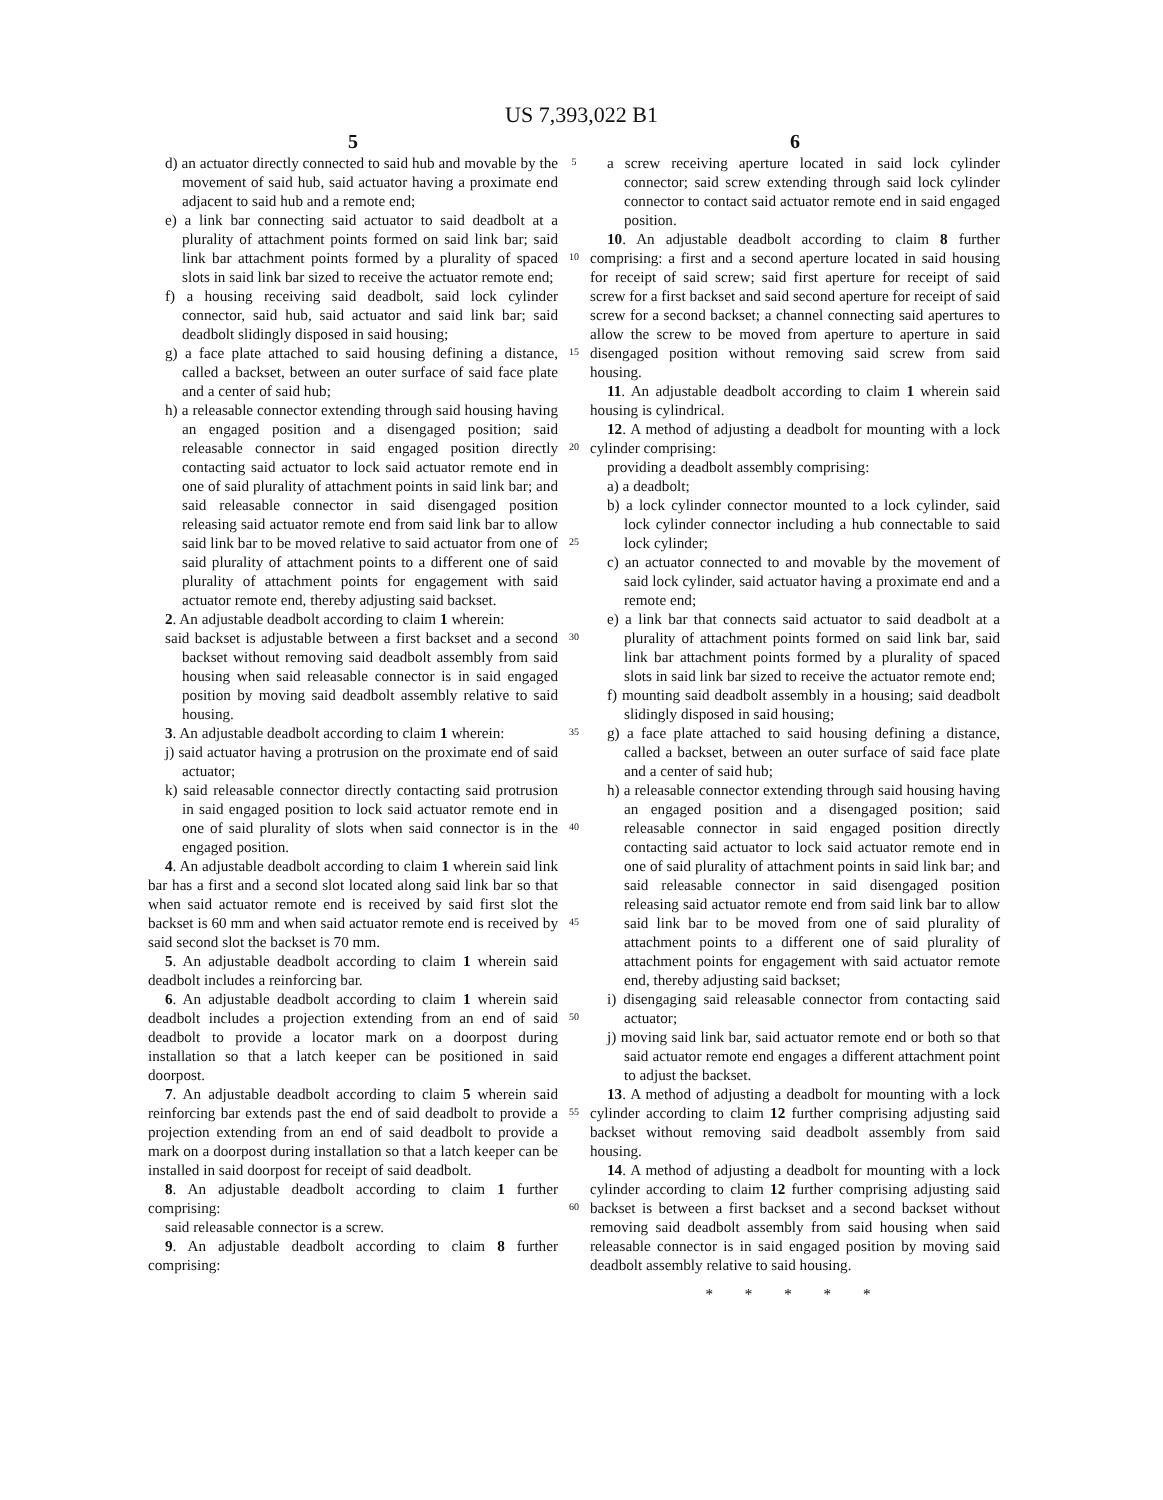US 7,393,022 B1
5
d) an actuator directly connected to said hub and movable by the movement of said hub, said actuator having a proximate end adjacent to said hub and a remote end;
e) a link bar connecting said actuator to said deadbolt at a plurality of attachment points formed on said link bar; said link bar attachment points formed by a plurality of spaced slots in said link bar sized to receive the actuator remote end;
f) a housing receiving said deadbolt, said lock cylinder connector, said hub, said actuator and said link bar; said deadbolt slidingly disposed in said housing;
g) a face plate attached to said housing defining a distance, called a backset, between an outer surface of said face plate and a center of said hub;
h) a releasable connector extending through said housing having an engaged position and a disengaged position; said releasable connector in said engaged position directly contacting said actuator to lock said actuator remote end in one of said plurality of attachment points in said link bar; and said releasable connector in said disengaged position releasing said actuator remote end from said link bar to allow said link bar to be moved relative to said actuator from one of said plurality of attachment points to a different one of said plurality of attachment points for engagement with said actuator remote end, thereby adjusting said backset.
2. An adjustable deadbolt according to claim 1 wherein:
said backset is adjustable between a first backset and a second backset without removing said deadbolt assembly from said housing when said releasable connector is in said engaged position by moving said deadbolt assembly relative to said housing.
3. An adjustable deadbolt according to claim 1 wherein:
j) said actuator having a protrusion on the proximate end of said actuator;
k) said releasable connector directly contacting said protrusion in said engaged position to lock said actuator remote end in one of said plurality of slots when said connector is in the engaged position.
4. An adjustable deadbolt according to claim 1 wherein said link bar has a first and a second slot located along said link bar so that when said actuator remote end is received by said first slot the backset is 60 mm and when said actuator remote end is received by said second slot the backset is 70 mm.
5. An adjustable deadbolt according to claim 1 wherein said deadbolt includes a reinforcing bar.
6. An adjustable deadbolt according to claim 1 wherein said deadbolt includes a projection extending from an end of said deadbolt to provide a locator mark on a doorpost during installation so that a latch keeper can be positioned in said doorpost.
7. An adjustable deadbolt according to claim 5 wherein said reinforcing bar extends past the end of said deadbolt to provide a projection extending from an end of said deadbolt to provide a mark on a doorpost during installation so that a latch keeper can be installed in said doorpost for receipt of said deadbolt.
8. An adjustable deadbolt according to claim 1 further comprising:
said releasable connector is a screw.
9. An adjustable deadbolt according to claim 8 further comprising:
5
10
15
20
25
30
35
40
45
50
55
60
6
a screw receiving aperture located in said lock cylinder connector; said screw extending through said lock cylinder connector to contact said actuator remote end in said engaged position.
10. An adjustable deadbolt according to claim 8 further comprising: a first and a second aperture located in said housing for receipt of said screw; said first aperture for receipt of said screw for a first backset and said second aperture for receipt of said screw for a second backset; a channel connecting said apertures to allow the screw to be moved from aperture to aperture in said disengaged position without removing said screw from said housing.
11. An adjustable deadbolt according to claim 1 wherein said housing is cylindrical.
12. A method of adjusting a deadbolt for mounting with a lock cylinder comprising:
providing a deadbolt assembly comprising:
a) a deadbolt;
b) a lock cylinder connector mounted to a lock cylinder, said lock cylinder connector including a hub connectable to said lock cylinder;
c) an actuator connected to and movable by the movement of said lock cylinder, said actuator having a proximate end and a remote end;
e) a link bar that connects said actuator to said deadbolt at a plurality of attachment points formed on said link bar, said link bar attachment points formed by a plurality of spaced slots in said link bar sized to receive the actuator remote end;
f) mounting said deadbolt assembly in a housing; said deadbolt slidingly disposed in said housing;
g) a face plate attached to said housing defining a distance, called a backset, between an outer surface of said face plate and a center of said hub;
h) a releasable connector extending through said housing having an engaged position and a disengaged position; said releasable connector in said engaged position directly contacting said actuator to lock said actuator remote end in one of said plurality of attachment points in said link bar; and said releasable connector in said disengaged position releasing said actuator remote end from said link bar to allow said link bar to be moved from one of said plurality of attachment points to a different one of said plurality of attachment points for engagement with said actuator remote end, thereby adjusting said backset;
i) disengaging said releasable connector from contacting said actuator;
j) moving said link bar, said actuator remote end or both so that said actuator remote end engages a different attachment point to adjust the backset.
13. A method of adjusting a deadbolt for mounting with a lock cylinder according to claim 12 further comprising adjusting said backset without removing said deadbolt assembly from said housing.
14. A method of adjusting a deadbolt for mounting with a lock cylinder according to claim 12 further comprising adjusting said backset is between a first backset and a second backset without removing said deadbolt assembly from said housing when said releasable connector is in said engaged position by moving said deadbolt assembly relative to said housing.
* * * * *